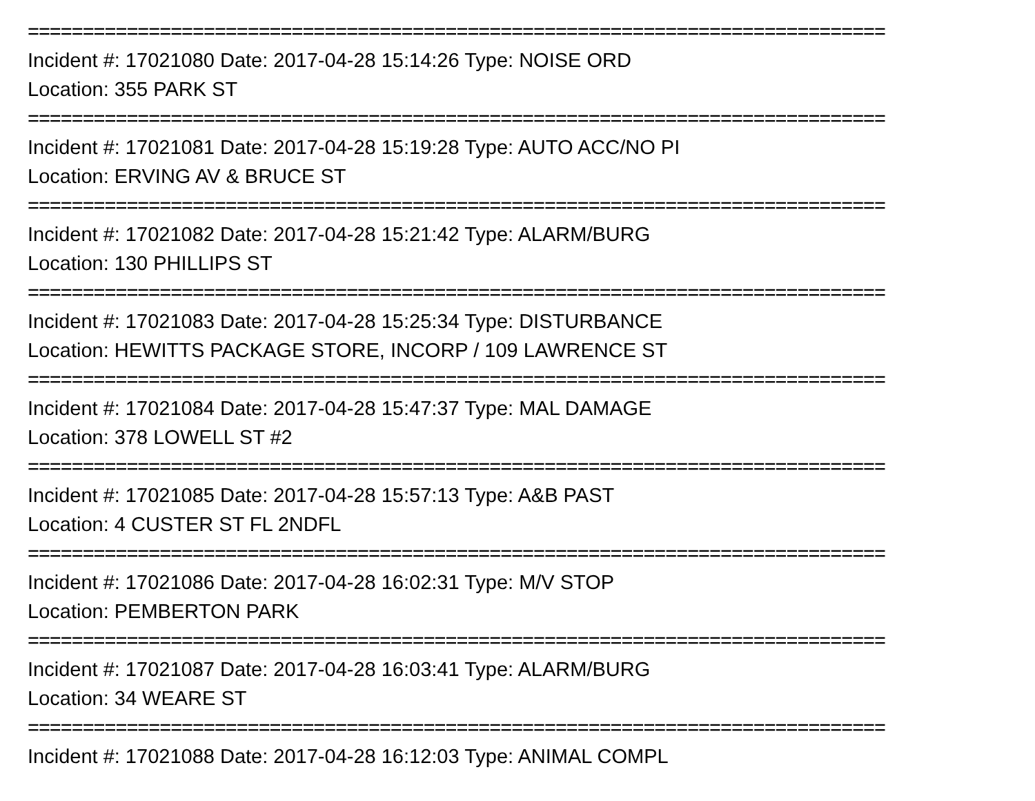==============================================================================
Incident #: 17021080 Date: 2017-04-28 15:14:26 Type: NOISE ORD
Location: 355 PARK ST
==============================================================================
Incident #: 17021081 Date: 2017-04-28 15:19:28 Type: AUTO ACC/NO PI
Location: ERVING AV & BRUCE ST
==============================================================================
Incident #: 17021082 Date: 2017-04-28 15:21:42 Type: ALARM/BURG
Location: 130 PHILLIPS ST
==============================================================================
Incident #: 17021083 Date: 2017-04-28 15:25:34 Type: DISTURBANCE
Location: HEWITTS PACKAGE STORE, INCORP / 109 LAWRENCE ST
==============================================================================
Incident #: 17021084 Date: 2017-04-28 15:47:37 Type: MAL DAMAGE
Location: 378 LOWELL ST #2
==============================================================================
Incident #: 17021085 Date: 2017-04-28 15:57:13 Type: A&B PAST
Location: 4 CUSTER ST FL 2NDFL
==============================================================================
Incident #: 17021086 Date: 2017-04-28 16:02:31 Type: M/V STOP
Location: PEMBERTON PARK
==============================================================================
Incident #: 17021087 Date: 2017-04-28 16:03:41 Type: ALARM/BURG
Location: 34 WEARE ST
==============================================================================
Incident #: 17021088 Date: 2017-04-28 16:12:03 Type: ANIMAL COMPL